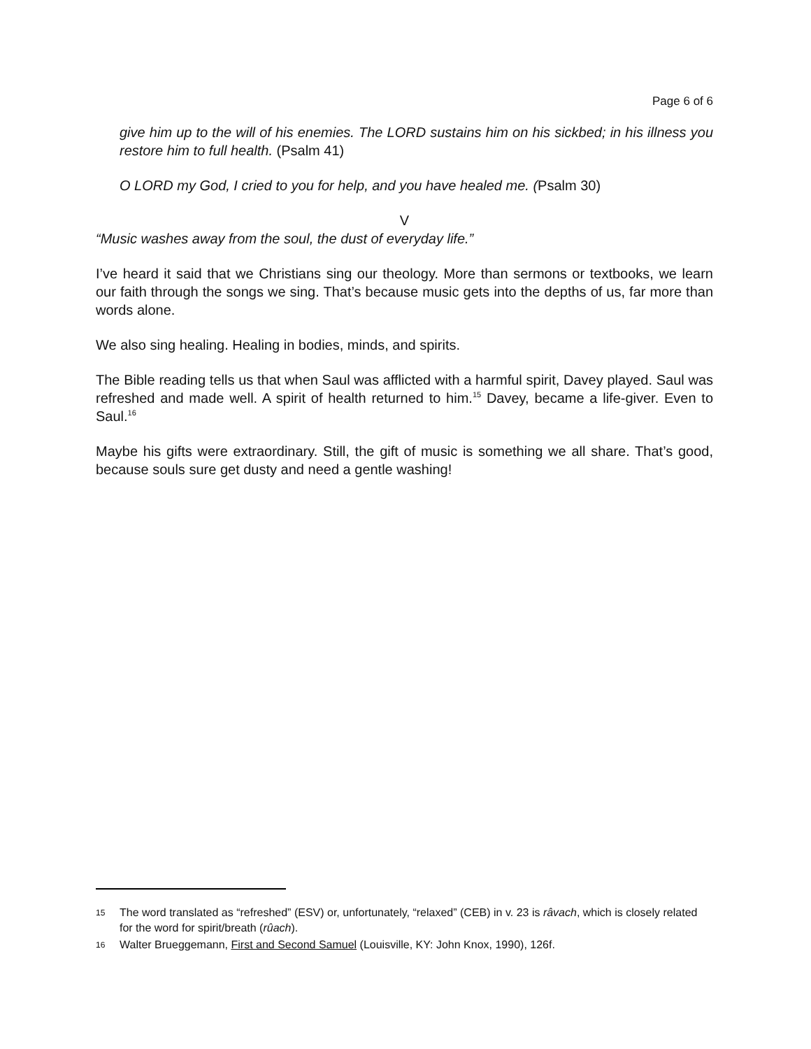Page 6 of 6
give him up to the will of his enemies. The LORD sustains him on his sickbed; in his illness you restore him to full health. (Psalm 41)
O LORD my God, I cried to you for help, and you have healed me. (Psalm 30)
V
“Music washes away from the soul, the dust of everyday life.”
I’ve heard it said that we Christians sing our theology. More than sermons or textbooks, we learn our faith through the songs we sing. That’s because music gets into the depths of us, far more than words alone.
We also sing healing. Healing in bodies, minds, and spirits.
The Bible reading tells us that when Saul was afflicted with a harmful spirit, Davey played. Saul was refreshed and made well. A spirit of health returned to him.<sup>15</sup> Davey, became a life-giver. Even to Saul.<sup>16</sup>
Maybe his gifts were extraordinary. Still, the gift of music is something we all share. That’s good, because souls sure get dusty and need a gentle washing!
15 The word translated as “refreshed” (ESV) or, unfortunately, “relaxed” (CEB) in v. 23 is râvach, which is closely related for the word for spirit/breath (rûach).
16 Walter Brueggemann, First and Second Samuel (Louisville, KY: John Knox, 1990), 126f.